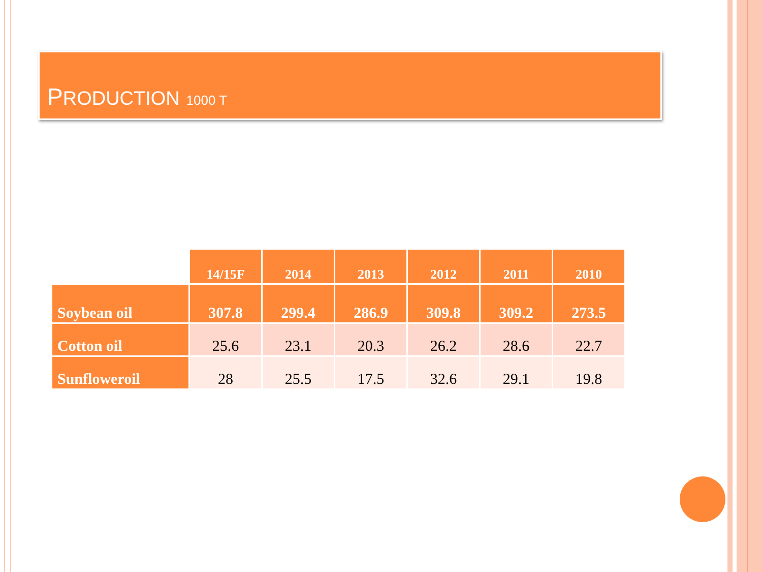PRODUCTION 1000 T
| | 14/15F | 2014 | 2013 | 2012 | 2011 | 2010 |
| --- | --- | --- | --- | --- | --- | --- |
| Soybean oil | 307.8 | 299.4 | 286.9 | 309.8 | 309.2 | 273.5 |
| Cotton oil | 25.6 | 23.1 | 20.3 | 26.2 | 28.6 | 22.7 |
| Sunfloweroil | 28 | 25.5 | 17.5 | 32.6 | 29.1 | 19.8 |